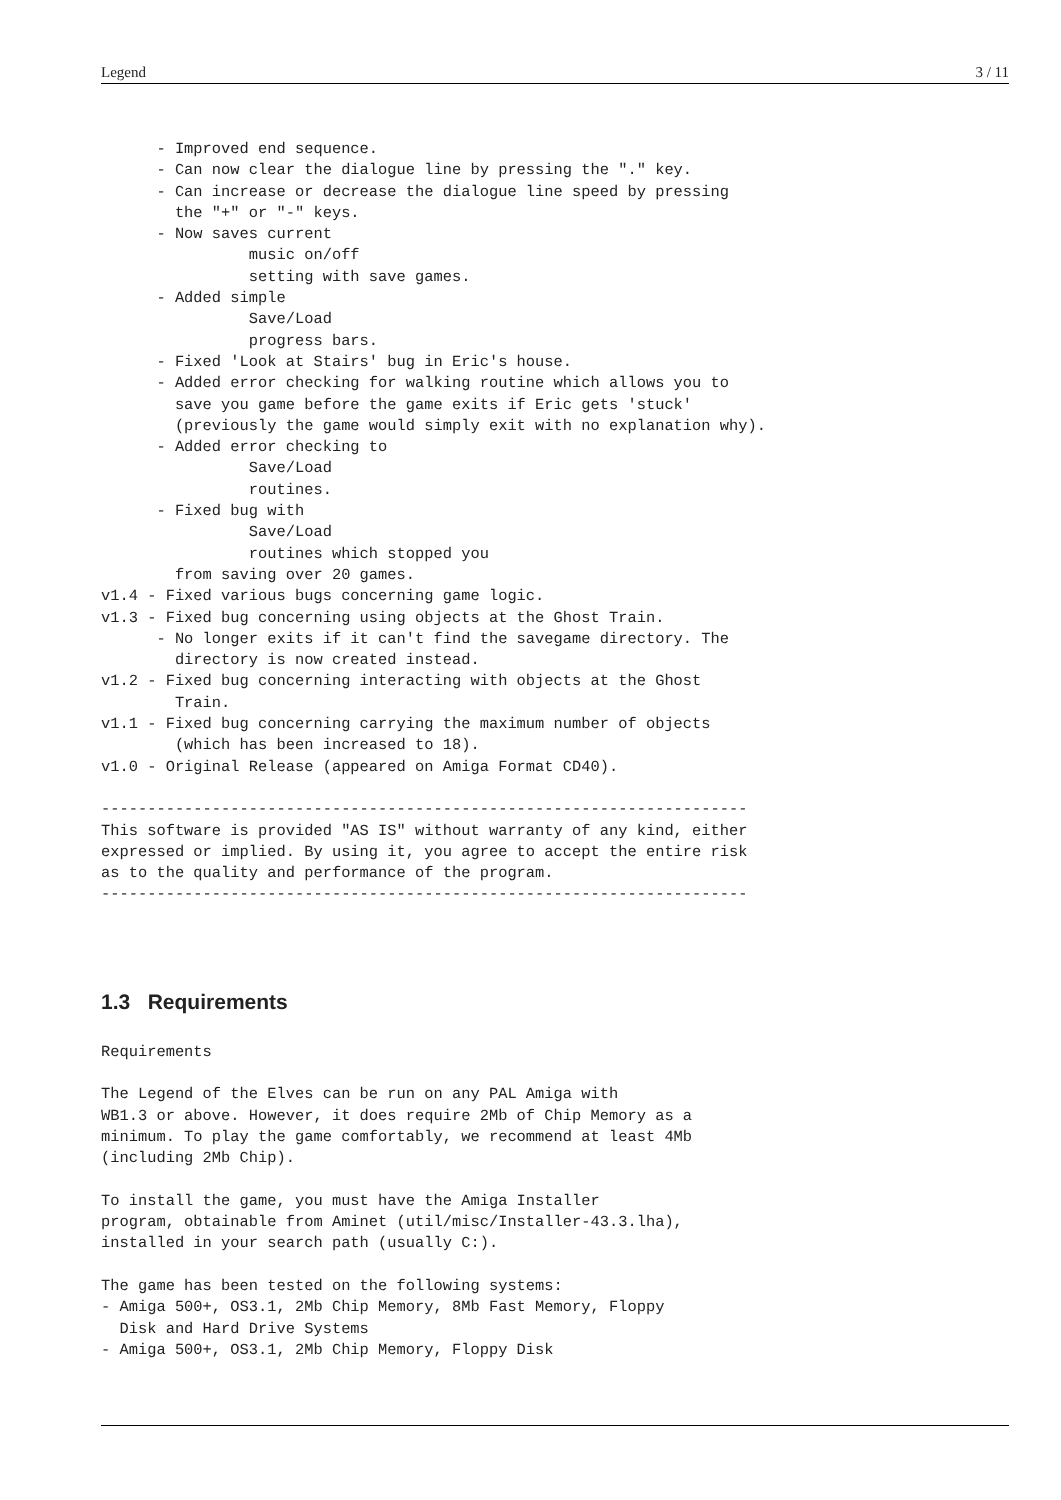Legend 3 / 11
      - Improved end sequence.
      - Can now clear the dialogue line by pressing the "." key.
      - Can increase or decrease the dialogue line speed by pressing
        the "+" or "-" keys.
      - Now saves current
                music on/off
                setting with save games.
      - Added simple
                Save/Load
                progress bars.
      - Fixed 'Look at Stairs' bug in Eric's house.
      - Added error checking for walking routine which allows you to
        save you game before the game exits if Eric gets 'stuck'
        (previously the game would simply exit with no explanation why).
      - Added error checking to
                Save/Load
                routines.
      - Fixed bug with
                Save/Load
                routines which stopped you
        from saving over 20 games.
v1.4 - Fixed various bugs concerning game logic.
v1.3 - Fixed bug concerning using objects at the Ghost Train.
      - No longer exits if it can't find the savegame directory. The
        directory is now created instead.
v1.2 - Fixed bug concerning interacting with objects at the Ghost
        Train.
v1.1 - Fixed bug concerning carrying the maximum number of objects
        (which has been increased to 18).
v1.0 - Original Release (appeared on Amiga Format CD40).

----------------------------------------------------------------------
This software is provided "AS IS" without warranty of any kind, either
expressed or implied. By using it, you agree to accept the entire risk
as to the quality and performance of the program.
----------------------------------------------------------------------
1.3 Requirements
Requirements

The Legend of the Elves can be run on any PAL Amiga with
WB1.3 or above. However, it does require 2Mb of Chip Memory as a
minimum. To play the game comfortably, we recommend at least 4Mb
(including 2Mb Chip).

To install the game, you must have the Amiga Installer
program, obtainable from Aminet (util/misc/Installer-43.3.lha),
installed in your search path (usually C:).

The game has been tested on the following systems:
- Amiga 500+, OS3.1, 2Mb Chip Memory, 8Mb Fast Memory, Floppy
  Disk and Hard Drive Systems
- Amiga 500+, OS3.1, 2Mb Chip Memory, Floppy Disk